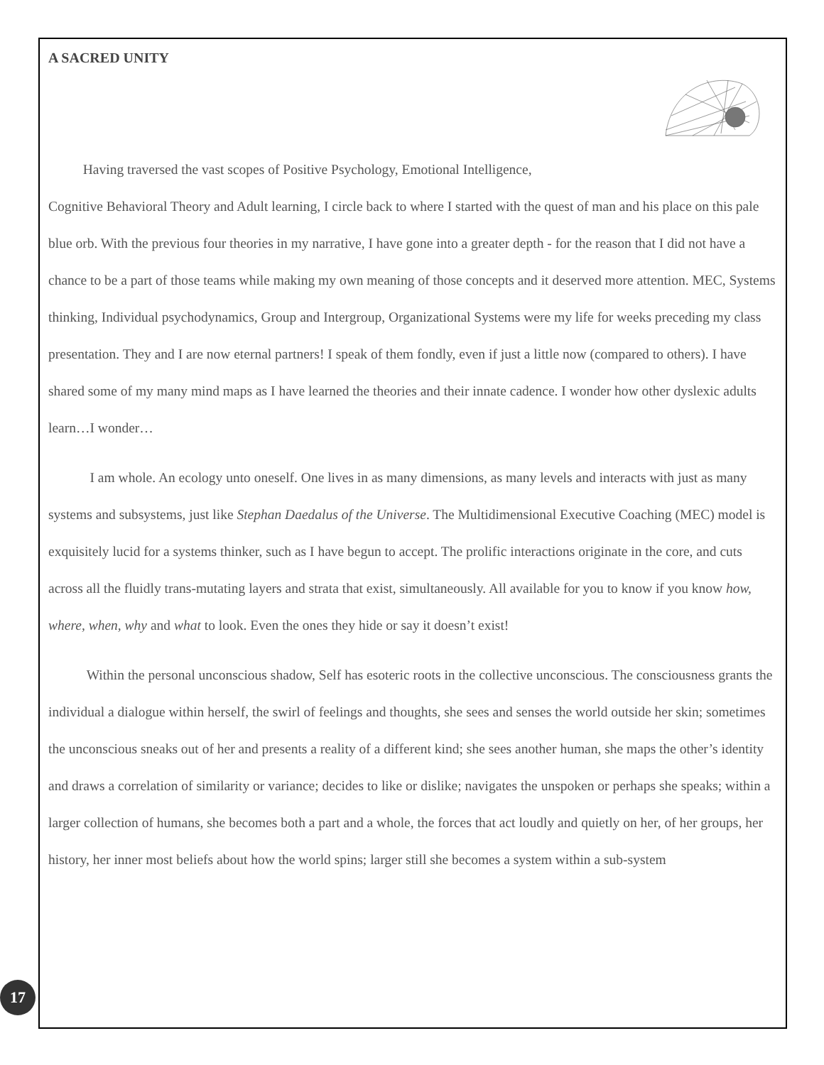A SACRED UNITY
Having traversed the vast scopes of Positive Psychology, Emotional Intelligence,
Cognitive Behavioral Theory and Adult learning, I circle back to where I started with the quest of man and his place on this pale blue orb. With the previous four theories in my narrative, I have gone into a greater depth - for the reason that I did not have a chance to be a part of those teams while making my own meaning of those concepts and it deserved more attention. MEC, Systems thinking, Individual psychodynamics, Group and Intergroup, Organizational Systems were my life for weeks preceding my class presentation. They and I are now eternal partners! I speak of them fondly, even if just a little now (compared to others). I have shared some of my many mind maps as I have learned the theories and their innate cadence. I wonder how other dyslexic adults learn…I wonder…
I am whole. An ecology unto oneself. One lives in as many dimensions, as many levels and interacts with just as many systems and subsystems, just like Stephan Daedalus of the Universe. The Multidimensional Executive Coaching (MEC) model is exquisitely lucid for a systems thinker, such as I have begun to accept. The prolific interactions originate in the core, and cuts across all the fluidly trans-mutating layers and strata that exist, simultaneously. All available for you to know if you know how, where, when, why and what to look. Even the ones they hide or say it doesn’t exist!
Within the personal unconscious shadow, Self has esoteric roots in the collective unconscious. The consciousness grants the individual a dialogue within herself, the swirl of feelings and thoughts, she sees and senses the world outside her skin; sometimes the unconscious sneaks out of her and presents a reality of a different kind; she sees another human, she maps the other’s identity and draws a correlation of similarity or variance; decides to like or dislike; navigates the unspoken or perhaps she speaks; within a larger collection of humans, she becomes both a part and a whole, the forces that act loudly and quietly on her, of her groups, her history, her inner most beliefs about how the world spins; larger still she becomes a system within a sub-system
17